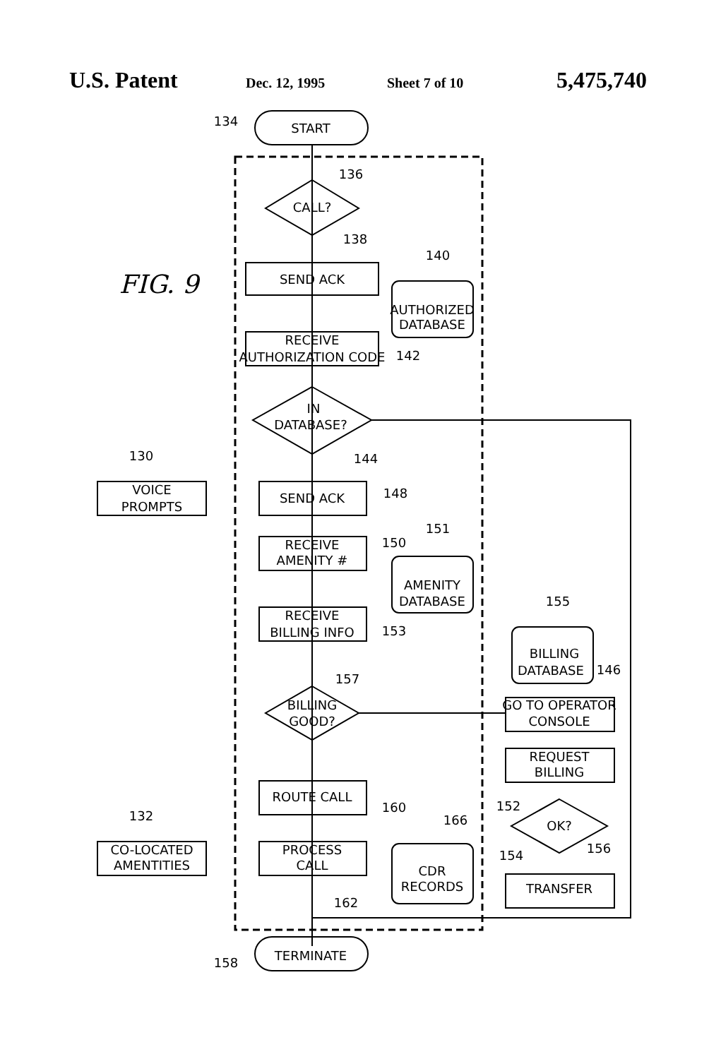U.S. Patent Dec. 12, 1995 Sheet 7 of 10 5,475,740
START
134
CALL?
136
SEND ACK
138
AUTHORIZED
DATABASE
140
RECEIVE
AUTHORIZATION CODE
142
IN
DATABASE?
144
VOICE
PROMPTS
130
SEND ACK
148
RECEIVE
AMENITY #
150
AMENITY
DATABASE
151
RECEIVE
BILLING INFO
153
BILLING
DATABASE
155
146
157
BILLING
GOOD?
GO TO OPERATOR
CONSOLE
REQUEST
BILLING
152
OK?
154
156
ROUTE CALL
160
PROCESS
CALL
162
CDR
RECORDS
166
CO-LOCATED
AMENTITIES
132
TRANSFER
TERMINATE
158
FIG. 9